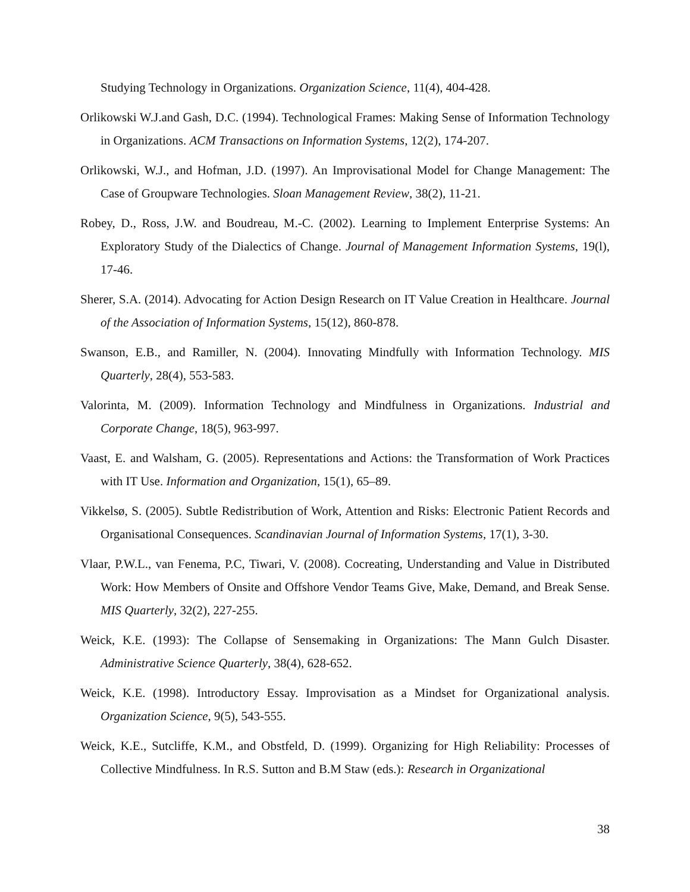Studying Technology in Organizations. Organization Science, 11(4), 404-428.
Orlikowski W.J.and Gash, D.C. (1994). Technological Frames: Making Sense of Information Technology in Organizations. ACM Transactions on Information Systems, 12(2), 174-207.
Orlikowski, W.J., and Hofman, J.D. (1997). An Improvisational Model for Change Management: The Case of Groupware Technologies. Sloan Management Review, 38(2), 11-21.
Robey, D., Ross, J.W. and Boudreau, M.-C. (2002). Learning to Implement Enterprise Systems: An Exploratory Study of the Dialectics of Change. Journal of Management Information Systems, 19(l), 17-46.
Sherer, S.A. (2014). Advocating for Action Design Research on IT Value Creation in Healthcare. Journal of the Association of Information Systems, 15(12), 860-878.
Swanson, E.B., and Ramiller, N. (2004). Innovating Mindfully with Information Technology. MIS Quarterly, 28(4), 553-583.
Valorinta, M. (2009). Information Technology and Mindfulness in Organizations. Industrial and Corporate Change, 18(5), 963-997.
Vaast, E. and Walsham, G. (2005). Representations and Actions: the Transformation of Work Practices with IT Use. Information and Organization, 15(1), 65–89.
Vikkelsø, S. (2005). Subtle Redistribution of Work, Attention and Risks: Electronic Patient Records and Organisational Consequences. Scandinavian Journal of Information Systems, 17(1), 3-30.
Vlaar, P.W.L., van Fenema, P.C, Tiwari, V. (2008). Cocreating, Understanding and Value in Distributed Work: How Members of Onsite and Offshore Vendor Teams Give, Make, Demand, and Break Sense. MIS Quarterly, 32(2), 227-255.
Weick, K.E. (1993): The Collapse of Sensemaking in Organizations: The Mann Gulch Disaster. Administrative Science Quarterly, 38(4), 628-652.
Weick, K.E. (1998). Introductory Essay. Improvisation as a Mindset for Organizational analysis. Organization Science, 9(5), 543-555.
Weick, K.E., Sutcliffe, K.M., and Obstfeld, D. (1999). Organizing for High Reliability: Processes of Collective Mindfulness. In R.S. Sutton and B.M Staw (eds.): Research in Organizational
38